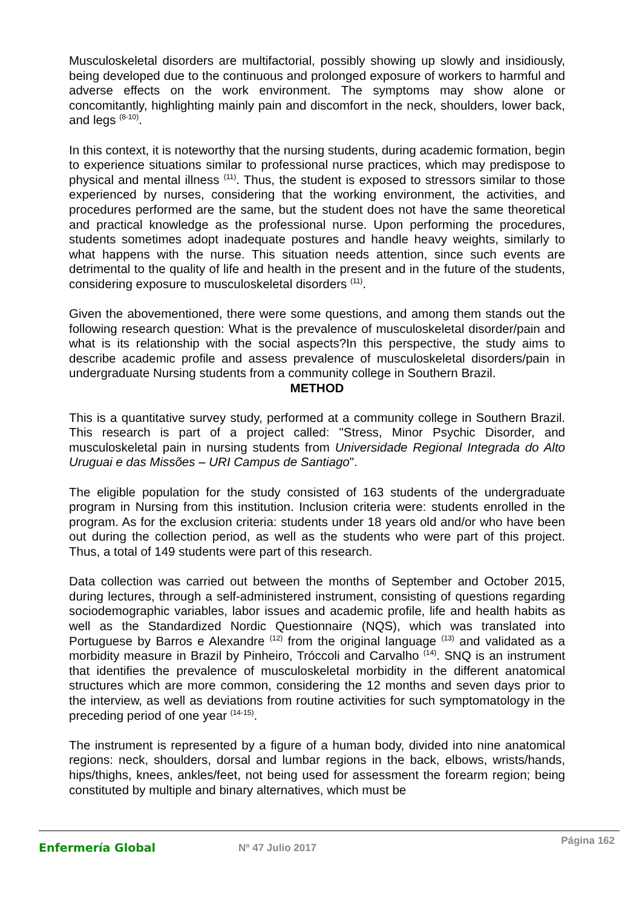Musculoskeletal disorders are multifactorial, possibly showing up slowly and insidiously, being developed due to the continuous and prolonged exposure of workers to harmful and adverse effects on the work environment. The symptoms may show alone or concomitantly, highlighting mainly pain and discomfort in the neck, shoulders, lower back, and legs <sup>(8-10)</sup>.
In this context, it is noteworthy that the nursing students, during academic formation, begin to experience situations similar to professional nurse practices, which may predispose to physical and mental illness <sup>(11)</sup>. Thus, the student is exposed to stressors similar to those experienced by nurses, considering that the working environment, the activities, and procedures performed are the same, but the student does not have the same theoretical and practical knowledge as the professional nurse. Upon performing the procedures, students sometimes adopt inadequate postures and handle heavy weights, similarly to what happens with the nurse. This situation needs attention, since such events are detrimental to the quality of life and health in the present and in the future of the students, considering exposure to musculoskeletal disorders <sup>(11)</sup>.
Given the abovementioned, there were some questions, and among them stands out the following research question: What is the prevalence of musculoskeletal disorder/pain and what is its relationship with the social aspects?In this perspective, the study aims to describe academic profile and assess prevalence of musculoskeletal disorders/pain in undergraduate Nursing students from a community college in Southern Brazil.
METHOD
This is a quantitative survey study, performed at a community college in Southern Brazil. This research is part of a project called: "Stress, Minor Psychic Disorder, and musculoskeletal pain in nursing students from Universidade Regional Integrada do Alto Uruguai e das Missões – URI Campus de Santiago".
The eligible population for the study consisted of 163 students of the undergraduate program in Nursing from this institution. Inclusion criteria were: students enrolled in the program. As for the exclusion criteria: students under 18 years old and/or who have been out during the collection period, as well as the students who were part of this project. Thus, a total of 149 students were part of this research.
Data collection was carried out between the months of September and October 2015, during lectures, through a self-administered instrument, consisting of questions regarding sociodemographic variables, labor issues and academic profile, life and health habits as well as the Standardized Nordic Questionnaire (NQS), which was translated into Portuguese by Barros e Alexandre <sup>(12)</sup> from the original language <sup>(13)</sup> and validated as a morbidity measure in Brazil by Pinheiro, Tróccoli and Carvalho <sup>(14)</sup>. SNQ is an instrument that identifies the prevalence of musculoskeletal morbidity in the different anatomical structures which are more common, considering the 12 months and seven days prior to the interview, as well as deviations from routine activities for such symptomatology in the preceding period of one year <sup>(14-15)</sup>.
The instrument is represented by a figure of a human body, divided into nine anatomical regions: neck, shoulders, dorsal and lumbar regions in the back, elbows, wrists/hands, hips/thighs, knees, ankles/feet, not being used for assessment the forearm region; being constituted by multiple and binary alternatives, which must be
Enfermería Global Nº 47 Julio 2017
Página 162